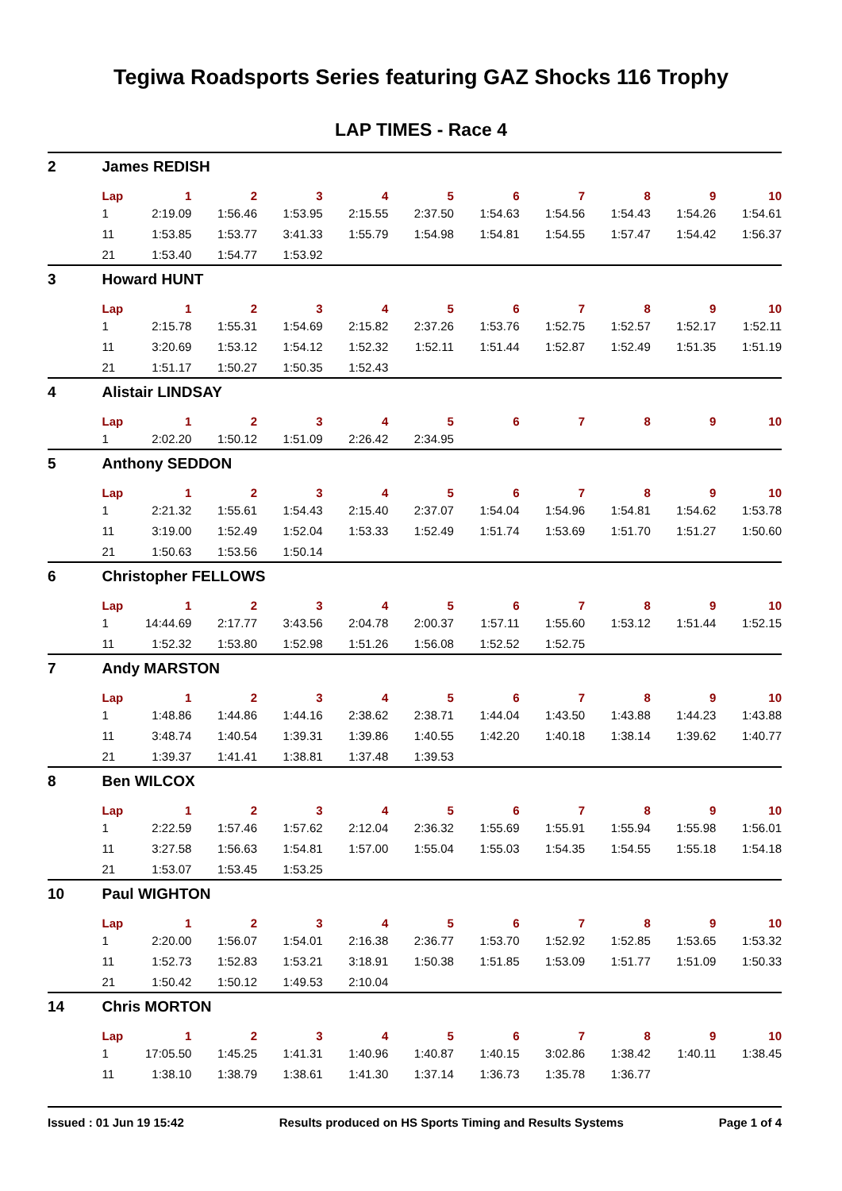Tegiwa Roadsports Series featuring GAZ Shocks 116 Trophy
LAP TIMES - Race 4
| 2 | James REDISH | | | | | | | | | | |
| | Lap | 1 | 2 | 3 | 4 | 5 | 6 | 7 | 8 | 9 | 10 |
| | 1 | 2:19.09 | 1:56.46 | 1:53.95 | 2:15.55 | 2:37.50 | 1:54.63 | 1:54.56 | 1:54.43 | 1:54.26 | 1:54.61 |
| | 11 | 1:53.85 | 1:53.77 | 3:41.33 | 1:55.79 | 1:54.98 | 1:54.81 | 1:54.55 | 1:57.47 | 1:54.42 | 1:56.37 |
| | 21 | 1:53.40 | 1:54.77 | 1:53.92 | | | | | | | |
| 3 | Howard HUNT | | | | | | | | | | |
| | Lap | 1 | 2 | 3 | 4 | 5 | 6 | 7 | 8 | 9 | 10 |
| | 1 | 2:15.78 | 1:55.31 | 1:54.69 | 2:15.82 | 2:37.26 | 1:53.76 | 1:52.75 | 1:52.57 | 1:52.17 | 1:52.11 |
| | 11 | 3:20.69 | 1:53.12 | 1:54.12 | 1:52.32 | 1:52.11 | 1:51.44 | 1:52.87 | 1:52.49 | 1:51.35 | 1:51.19 |
| | 21 | 1:51.17 | 1:50.27 | 1:50.35 | 1:52.43 | | | | | | |
| 4 | Alistair LINDSAY | | | | | | | | | | |
| | Lap | 1 | 2 | 3 | 4 | 5 | 6 | 7 | 8 | 9 | 10 |
| | 1 | 2:02.20 | 1:50.12 | 1:51.09 | 2:26.42 | 2:34.95 | | | | | |
| 5 | Anthony SEDDON | | | | | | | | | | |
| | Lap | 1 | 2 | 3 | 4 | 5 | 6 | 7 | 8 | 9 | 10 |
| | 1 | 2:21.32 | 1:55.61 | 1:54.43 | 2:15.40 | 2:37.07 | 1:54.04 | 1:54.96 | 1:54.81 | 1:54.62 | 1:53.78 |
| | 11 | 3:19.00 | 1:52.49 | 1:52.04 | 1:53.33 | 1:52.49 | 1:51.74 | 1:53.69 | 1:51.70 | 1:51.27 | 1:50.60 |
| | 21 | 1:50.63 | 1:53.56 | 1:50.14 | | | | | | | |
| 6 | Christopher FELLOWS | | | | | | | | | | |
| | Lap | 1 | 2 | 3 | 4 | 5 | 6 | 7 | 8 | 9 | 10 |
| | 1 | 14:44.69 | 2:17.77 | 3:43.56 | 2:04.78 | 2:00.37 | 1:57.11 | 1:55.60 | 1:53.12 | 1:51.44 | 1:52.15 |
| | 11 | 1:52.32 | 1:53.80 | 1:52.98 | 1:51.26 | 1:56.08 | 1:52.52 | 1:52.75 | | | |
| 7 | Andy MARSTON | | | | | | | | | | |
| | Lap | 1 | 2 | 3 | 4 | 5 | 6 | 7 | 8 | 9 | 10 |
| | 1 | 1:48.86 | 1:44.86 | 1:44.16 | 2:38.62 | 2:38.71 | 1:44.04 | 1:43.50 | 1:43.88 | 1:44.23 | 1:43.88 |
| | 11 | 3:48.74 | 1:40.54 | 1:39.31 | 1:39.86 | 1:40.55 | 1:42.20 | 1:40.18 | 1:38.14 | 1:39.62 | 1:40.77 |
| | 21 | 1:39.37 | 1:41.41 | 1:38.81 | 1:37.48 | 1:39.53 | | | | | |
| 8 | Ben WILCOX | | | | | | | | | | |
| | Lap | 1 | 2 | 3 | 4 | 5 | 6 | 7 | 8 | 9 | 10 |
| | 1 | 2:22.59 | 1:57.46 | 1:57.62 | 2:12.04 | 2:36.32 | 1:55.69 | 1:55.91 | 1:55.94 | 1:55.98 | 1:56.01 |
| | 11 | 3:27.58 | 1:56.63 | 1:54.81 | 1:57.00 | 1:55.04 | 1:55.03 | 1:54.35 | 1:54.55 | 1:55.18 | 1:54.18 |
| | 21 | 1:53.07 | 1:53.45 | 1:53.25 | | | | | | | |
| 10 | Paul WIGHTON | | | | | | | | | | |
| | Lap | 1 | 2 | 3 | 4 | 5 | 6 | 7 | 8 | 9 | 10 |
| | 1 | 2:20.00 | 1:56.07 | 1:54.01 | 2:16.38 | 2:36.77 | 1:53.70 | 1:52.92 | 1:52.85 | 1:53.65 | 1:53.32 |
| | 11 | 1:52.73 | 1:52.83 | 1:53.21 | 3:18.91 | 1:50.38 | 1:51.85 | 1:53.09 | 1:51.77 | 1:51.09 | 1:50.33 |
| | 21 | 1:50.42 | 1:50.12 | 1:49.53 | 2:10.04 | | | | | | |
| 14 | Chris MORTON | | | | | | | | | | |
| | Lap | 1 | 2 | 3 | 4 | 5 | 6 | 7 | 8 | 9 | 10 |
| | 1 | 17:05.50 | 1:45.25 | 1:41.31 | 1:40.96 | 1:40.87 | 1:40.15 | 3:02.86 | 1:38.42 | 1:40.11 | 1:38.45 |
| | 11 | 1:38.10 | 1:38.79 | 1:38.61 | 1:41.30 | 1:37.14 | 1:36.73 | 1:35.78 | 1:36.77 | | |
Issued : 01 Jun 19 15:42 Results produced on HS Sports Timing and Results Systems Page 1 of 4